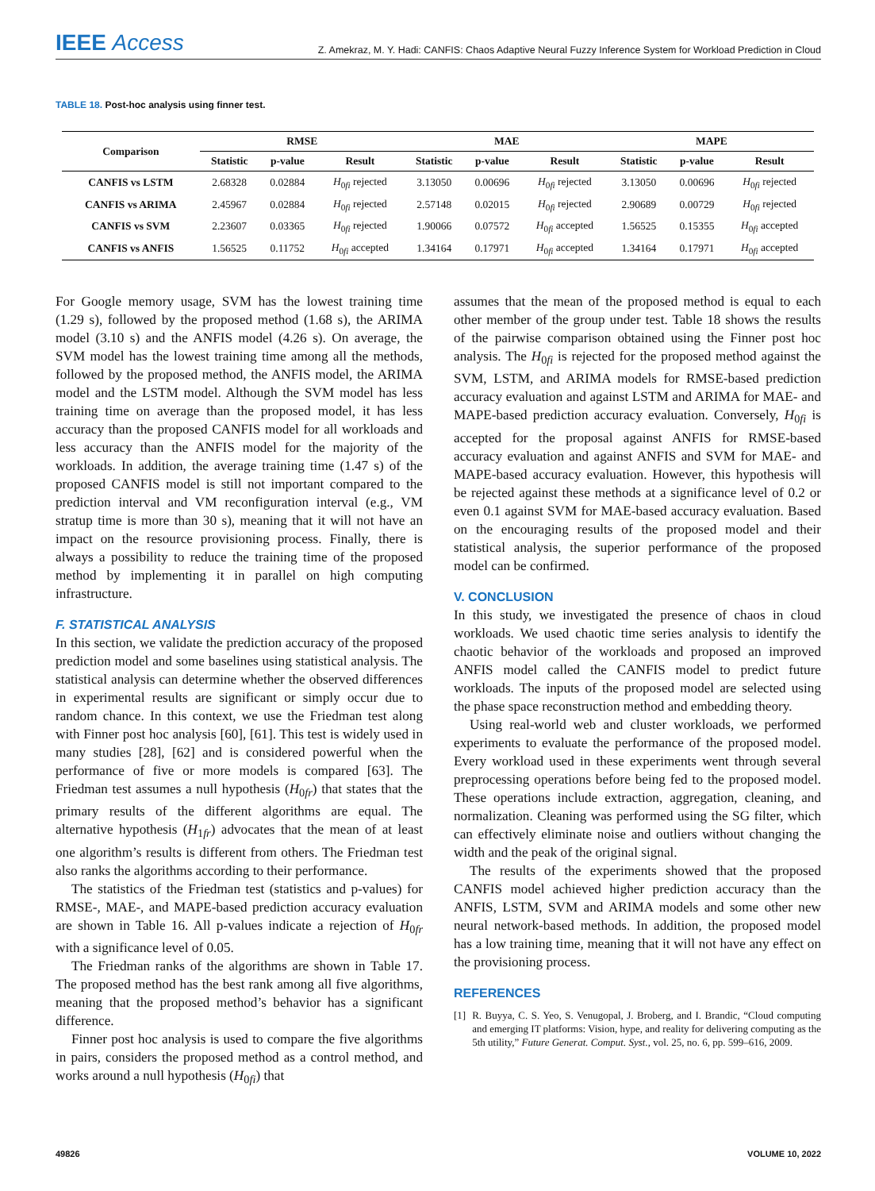IEEE Access
Z. Amekraz, M. Y. Hadi: CANFIS: Chaos Adaptive Neural Fuzzy Inference System for Workload Prediction in Cloud
TABLE 18. Post-hoc analysis using finner test.
| Comparison | RMSE | | | MAE | | | MAPE | | |
| --- | --- | --- | --- | --- | --- | --- | --- | --- | --- |
| | Statistic | p-value | Result | Statistic | p-value | Result | Statistic | p-value | Result |
| CANFIS vs LSTM | 2.68328 | 0.02884 | H<sub>0fi</sub> rejected | 3.13050 | 0.00696 | H<sub>0fi</sub> rejected | 3.13050 | 0.00696 | H<sub>0fi</sub> rejected |
| CANFIS vs ARIMA | 2.45967 | 0.02884 | H<sub>0fi</sub> rejected | 2.57148 | 0.02015 | H<sub>0fi</sub> rejected | 2.90689 | 0.00729 | H<sub>0fi</sub> rejected |
| CANFIS vs SVM | 2.23607 | 0.03365 | H<sub>0fi</sub> rejected | 1.90066 | 0.07572 | H<sub>0fi</sub> accepted | 1.56525 | 0.15355 | H<sub>0fi</sub> accepted |
| CANFIS vs ANFIS | 1.56525 | 0.11752 | H<sub>0fi</sub> accepted | 1.34164 | 0.17971 | H<sub>0fi</sub> accepted | 1.34164 | 0.17971 | H<sub>0fi</sub> accepted |
For Google memory usage, SVM has the lowest training time (1.29 s), followed by the proposed method (1.68 s), the ARIMA model (3.10 s) and the ANFIS model (4.26 s). On average, the SVM model has the lowest training time among all the methods, followed by the proposed method, the ANFIS model, the ARIMA model and the LSTM model. Although the SVM model has less training time on average than the proposed model, it has less accuracy than the proposed CANFIS model for all workloads and less accuracy than the ANFIS model for the majority of the workloads. In addition, the average training time (1.47 s) of the proposed CANFIS model is still not important compared to the prediction interval and VM reconfiguration interval (e.g., VM stratup time is more than 30 s), meaning that it will not have an impact on the resource provisioning process. Finally, there is always a possibility to reduce the training time of the proposed method by implementing it in parallel on high computing infrastructure.
F. STATISTICAL ANALYSIS
In this section, we validate the prediction accuracy of the proposed prediction model and some baselines using statistical analysis. The statistical analysis can determine whether the observed differences in experimental results are significant or simply occur due to random chance. In this context, we use the Friedman test along with Finner post hoc analysis [60], [61]. This test is widely used in many studies [28], [62] and is considered powerful when the performance of five or more models is compared [63]. The Friedman test assumes a null hypothesis (H<sub>0fr</sub>) that states that the primary results of the different algorithms are equal. The alternative hypothesis (H<sub>1fr</sub>) advocates that the mean of at least one algorithm’s results is different from others. The Friedman test also ranks the algorithms according to their performance.
The statistics of the Friedman test (statistics and p-values) for RMSE-, MAE-, and MAPE-based prediction accuracy evaluation are shown in Table 16. All p-values indicate a rejection of H<sub>0fr</sub> with a significance level of 0.05.
The Friedman ranks of the algorithms are shown in Table 17. The proposed method has the best rank among all five algorithms, meaning that the proposed method’s behavior has a significant difference.
Finner post hoc analysis is used to compare the five algorithms in pairs, considers the proposed method as a control method, and works around a null hypothesis (H<sub>0fi</sub>) that
assumes that the mean of the proposed method is equal to each other member of the group under test. Table 18 shows the results of the pairwise comparison obtained using the Finner post hoc analysis. The H<sub>0fi</sub> is rejected for the proposed method against the SVM, LSTM, and ARIMA models for RMSE-based prediction accuracy evaluation and against LSTM and ARIMA for MAE- and MAPE-based prediction accuracy evaluation. Conversely, H<sub>0fi</sub> is accepted for the proposal against ANFIS for RMSE-based accuracy evaluation and against ANFIS and SVM for MAE- and MAPE-based accuracy evaluation. However, this hypothesis will be rejected against these methods at a significance level of 0.2 or even 0.1 against SVM for MAE-based accuracy evaluation. Based on the encouraging results of the proposed model and their statistical analysis, the superior performance of the proposed model can be confirmed.
V. CONCLUSION
In this study, we investigated the presence of chaos in cloud workloads. We used chaotic time series analysis to identify the chaotic behavior of the workloads and proposed an improved ANFIS model called the CANFIS model to predict future workloads. The inputs of the proposed model are selected using the phase space reconstruction method and embedding theory.
Using real-world web and cluster workloads, we performed experiments to evaluate the performance of the proposed model. Every workload used in these experiments went through several preprocessing operations before being fed to the proposed model. These operations include extraction, aggregation, cleaning, and normalization. Cleaning was performed using the SG filter, which can effectively eliminate noise and outliers without changing the width and the peak of the original signal.
The results of the experiments showed that the proposed CANFIS model achieved higher prediction accuracy than the ANFIS, LSTM, SVM and ARIMA models and some other new neural network-based methods. In addition, the proposed model has a low training time, meaning that it will not have any effect on the provisioning process.
REFERENCES
[1] R. Buyya, C. S. Yeo, S. Venugopal, J. Broberg, and I. Brandic, “Cloud computing and emerging IT platforms: Vision, hype, and reality for delivering computing as the 5th utility,” Future Generat. Comput. Syst., vol. 25, no. 6, pp. 599–616, 2009.
49826 VOLUME 10, 2022